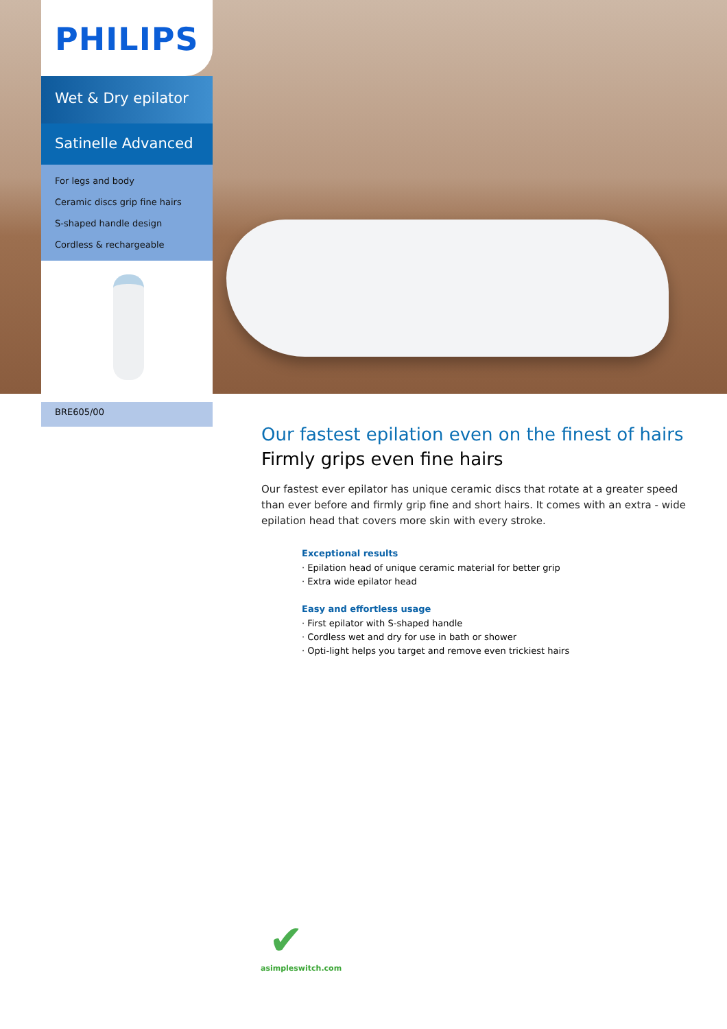PHILIPS
Wet & Dry epilator
Satinelle Advanced
For legs and body
Ceramic discs grip fine hairs
S-shaped handle design
Cordless & rechargeable
BRE605/00
Our fastest epilation even on the finest of hairs
Firmly grips even fine hairs
Our fastest ever epilator has unique ceramic discs that rotate at a greater speed than ever before and firmly grip fine and short hairs. It comes with an extra - wide epilation head that covers more skin with every stroke.
Exceptional results
Epilation head of unique ceramic material for better grip
Extra wide epilator head
Easy and effortless usage
First epilator with S-shaped handle
Cordless wet and dry for use in bath or shower
Opti-light helps you target and remove even trickiest hairs
✔
asimpleswitch.com